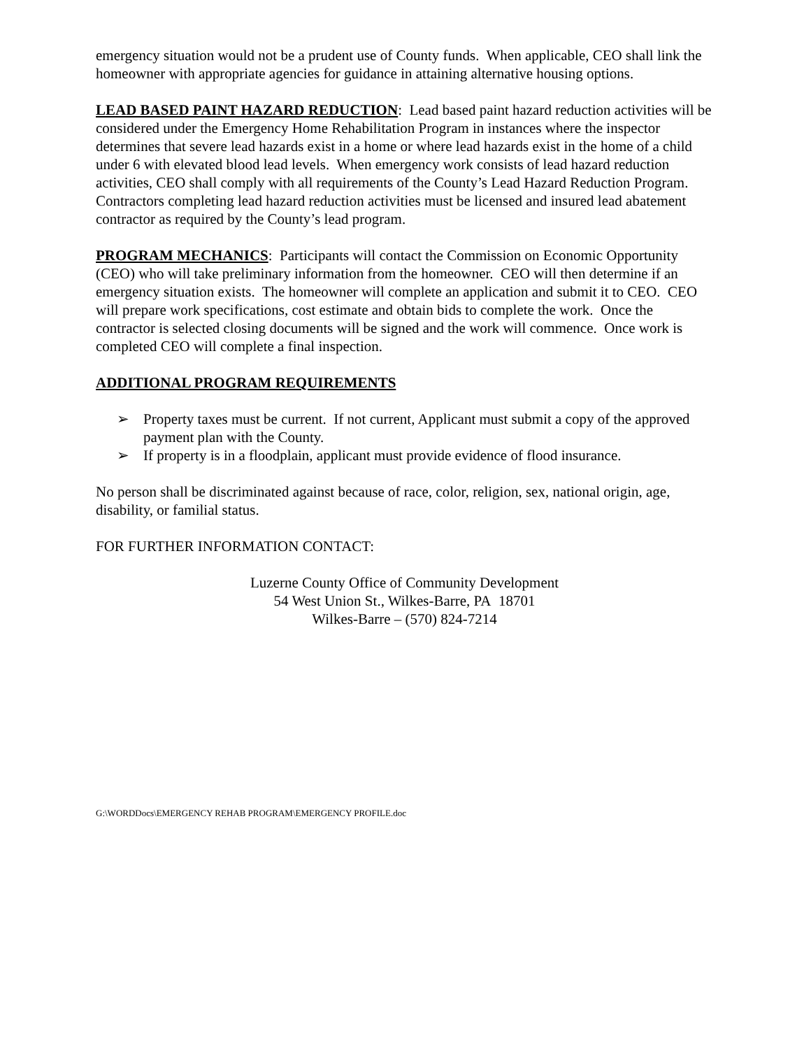emergency situation would not be a prudent use of County funds. When applicable, CEO shall link the homeowner with appropriate agencies for guidance in attaining alternative housing options.
LEAD BASED PAINT HAZARD REDUCTION: Lead based paint hazard reduction activities will be considered under the Emergency Home Rehabilitation Program in instances where the inspector determines that severe lead hazards exist in a home or where lead hazards exist in the home of a child under 6 with elevated blood lead levels. When emergency work consists of lead hazard reduction activities, CEO shall comply with all requirements of the County’s Lead Hazard Reduction Program. Contractors completing lead hazard reduction activities must be licensed and insured lead abatement contractor as required by the County’s lead program.
PROGRAM MECHANICS: Participants will contact the Commission on Economic Opportunity (CEO) who will take preliminary information from the homeowner. CEO will then determine if an emergency situation exists. The homeowner will complete an application and submit it to CEO. CEO will prepare work specifications, cost estimate and obtain bids to complete the work. Once the contractor is selected closing documents will be signed and the work will commence. Once work is completed CEO will complete a final inspection.
ADDITIONAL PROGRAM REQUIREMENTS
➢ Property taxes must be current. If not current, Applicant must submit a copy of the approved payment plan with the County.
➢ If property is in a floodplain, applicant must provide evidence of flood insurance.
No person shall be discriminated against because of race, color, religion, sex, national origin, age, disability, or familial status.
FOR FURTHER INFORMATION CONTACT:
Luzerne County Office of Community Development
54 West Union St., Wilkes-Barre, PA 18701
Wilkes-Barre – (570) 824-7214
G:\WORDDocs\EMERGENCY REHAB PROGRAM\EMERGENCY PROFILE.doc